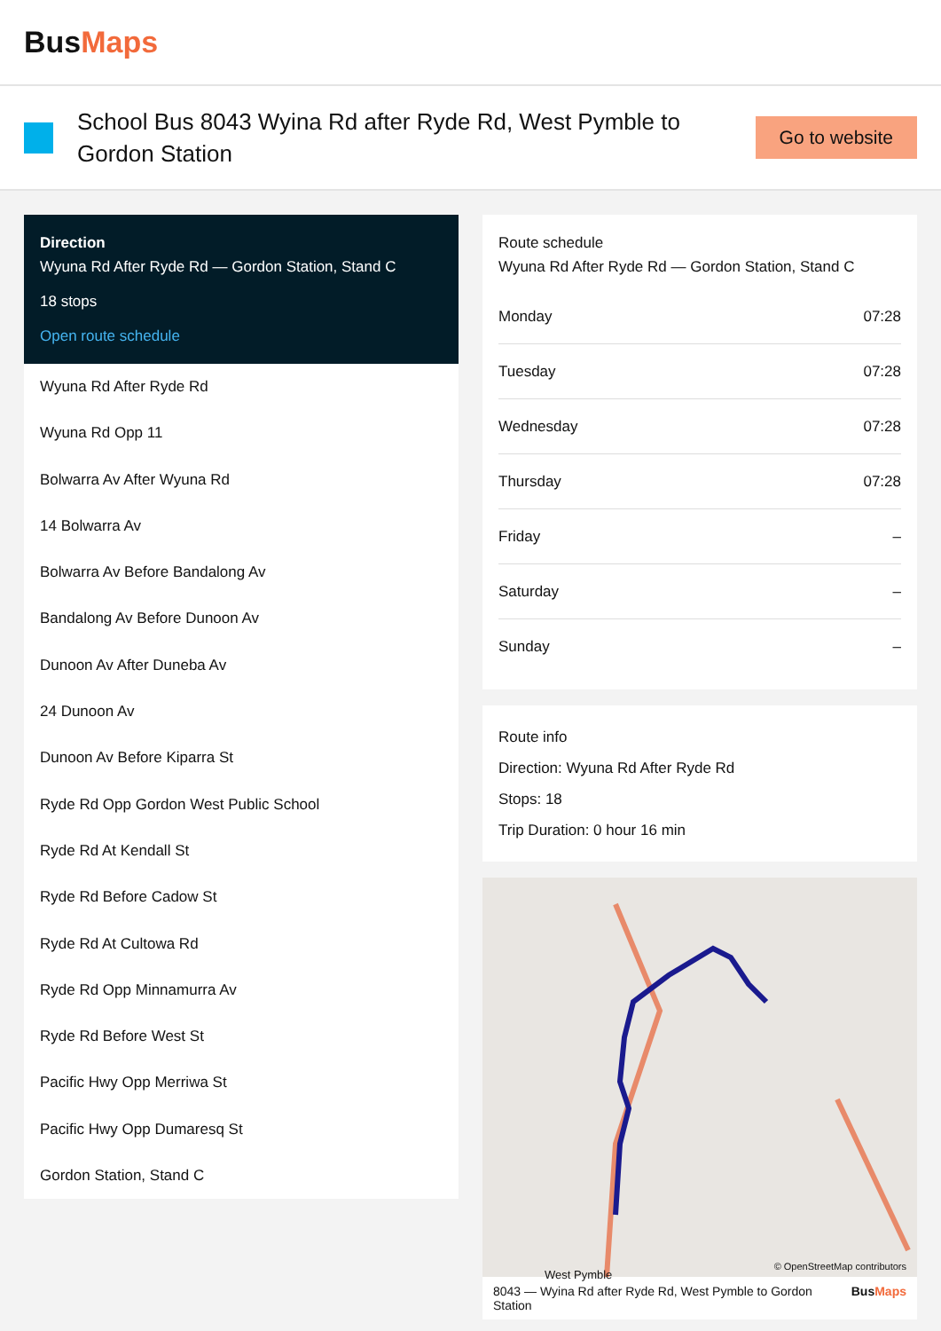BusMaps
School Bus 8043 Wyina Rd after Ryde Rd, West Pymble to Gordon Station
Go to website
Direction
Wyuna Rd After Ryde Rd — Gordon Station, Stand C
18 stops
Open route schedule
Wyuna Rd After Ryde Rd
Wyuna Rd Opp 11
Bolwarra Av After Wyuna Rd
14 Bolwarra Av
Bolwarra Av Before Bandalong Av
Bandalong Av Before Dunoon Av
Dunoon Av After Duneba Av
24 Dunoon Av
Dunoon Av Before Kiparra St
Ryde Rd Opp Gordon West Public School
Ryde Rd At Kendall St
Ryde Rd Before Cadow St
Ryde Rd At Cultowa Rd
Ryde Rd Opp Minnamurra Av
Ryde Rd Before West St
Pacific Hwy Opp Merriwa St
Pacific Hwy Opp Dumaresq St
Gordon Station, Stand C
Route schedule
Wyuna Rd After Ryde Rd — Gordon Station, Stand C
| Monday | 07:28 |
| Tuesday | 07:28 |
| Wednesday | 07:28 |
| Thursday | 07:28 |
| Friday | – |
| Saturday | – |
| Sunday | – |
Route info
Direction: Wyuna Rd After Ryde Rd
Stops: 18
Trip Duration: 0 hour 16 min
West Pymble
© OpenStreetMap contributors
8043 — Wyina Rd after Ryde Rd, West Pymble to Gordon Station BusMaps